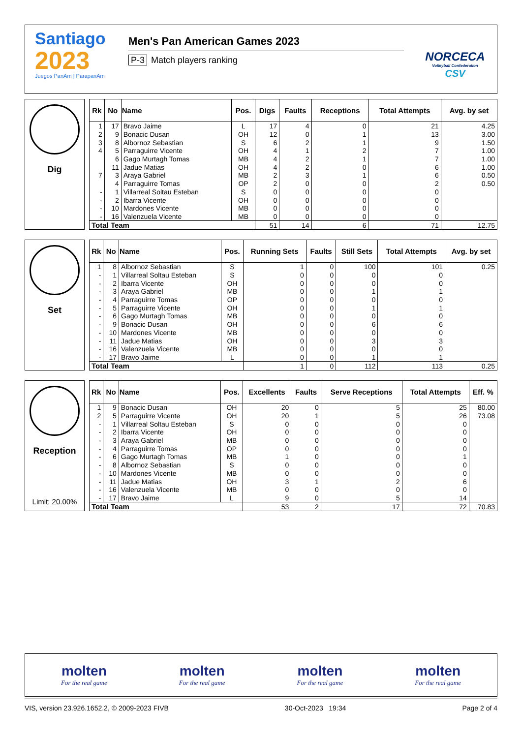Santiago
2023
Juegos PanAm | ParapanAm
Men's Pan American Games 2023
P-3 Match players ranking
NORCECA
Volleyball Confederation
CSV
Dig
| Rk | No | Name | Pos. | Digs | Faults | Receptions | Total Attempts | Avg. by set |
| --- | --- | --- | --- | --- | --- | --- | --- | --- |
| 1 | 17 | Bravo Jaime | L | 17 | 4 | 0 | 21 | 4.25 |
| 2 | 9 | Bonacic Dusan | OH | 12 | 0 | 1 | 13 | 3.00 |
| 3 | 8 | Albornoz Sebastian | S | 6 | 2 | 1 | 9 | 1.50 |
| 4 | 5 | Parraguirre Vicente | OH | 4 | 1 | 2 | 7 | 1.00 |
| | 6 | Gago Murtagh Tomas | MB | 4 | 2 | 1 | 7 | 1.00 |
| | 11 | Jadue Matias | OH | 4 | 2 | 0 | 6 | 1.00 |
| 7 | 3 | Araya Gabriel | MB | 2 | 3 | 1 | 6 | 0.50 |
| | 4 | Parraguirre Tomas | OP | 2 | 0 | 0 | 2 | 0.50 |
| - | 1 | Villarreal Soltau Esteban | S | 0 | 0 | 0 | 0 | |
| - | 2 | Ibarra Vicente | OH | 0 | 0 | 0 | 0 | |
| - | 10 | Mardones Vicente | MB | 0 | 0 | 0 | 0 | |
| - | 16 | Valenzuela Vicente | MB | 0 | 0 | 0 | 0 | |
| Total Team | | | | 51 | 14 | 6 | 71 | 12.75 |
Set
| Rk | No | Name | Pos. | Running Sets | Faults | Still Sets | Total Attempts | Avg. by set |
| --- | --- | --- | --- | --- | --- | --- | --- | --- |
| 1 | 8 | Albornoz Sebastian | S | 1 | 0 | 100 | 101 | 0.25 |
| - | 1 | Villarreal Soltau Esteban | S | 0 | 0 | 0 | 0 | |
| - | 2 | Ibarra Vicente | OH | 0 | 0 | 0 | 0 | |
| - | 3 | Araya Gabriel | MB | 0 | 0 | 1 | 1 | |
| - | 4 | Parraguirre Tomas | OP | 0 | 0 | 0 | 0 | |
| - | 5 | Parraguirre Vicente | OH | 0 | 0 | 1 | 1 | |
| - | 6 | Gago Murtagh Tomas | MB | 0 | 0 | 0 | 0 | |
| - | 9 | Bonacic Dusan | OH | 0 | 0 | 6 | 6 | |
| - | 10 | Mardones Vicente | MB | 0 | 0 | 0 | 0 | |
| - | 11 | Jadue Matias | OH | 0 | 0 | 3 | 3 | |
| - | 16 | Valenzuela Vicente | MB | 0 | 0 | 0 | 0 | |
| - | 17 | Bravo Jaime | L | 0 | 0 | 1 | 1 | |
| Total Team | | | | 1 | 0 | 112 | 113 | 0.25 |
Reception
Limit: 20.00%
| Rk | No | Name | Pos. | Excellents | Faults | Serve Receptions | Total Attempts | Eff. % |
| --- | --- | --- | --- | --- | --- | --- | --- | --- |
| 1 | 9 | Bonacic Dusan | OH | 20 | 0 | 5 | 25 | 80.00 |
| 2 | 5 | Parraguirre Vicente | OH | 20 | 1 | 5 | 26 | 73.08 |
| - | 1 | Villarreal Soltau Esteban | S | 0 | 0 | 0 | 0 | |
| - | 2 | Ibarra Vicente | OH | 0 | 0 | 0 | 0 | |
| - | 3 | Araya Gabriel | MB | 0 | 0 | 0 | 0 | |
| - | 4 | Parraguirre Tomas | OP | 0 | 0 | 0 | 0 | |
| - | 6 | Gago Murtagh Tomas | MB | 1 | 0 | 0 | 1 | |
| - | 8 | Albornoz Sebastian | S | 0 | 0 | 0 | 0 | |
| - | 10 | Mardones Vicente | MB | 0 | 0 | 0 | 0 | |
| - | 11 | Jadue Matias | OH | 3 | 1 | 2 | 6 | |
| - | 16 | Valenzuela Vicente | MB | 0 | 0 | 0 | 0 | |
| - | 17 | Bravo Jaime | L | 9 | 0 | 5 | 14 | |
| Total Team | | | | 53 | 2 | 17 | 72 | 70.83 |
molten
For the real game
molten
For the real game
molten
For the real game
molten
For the real game
VIS, version 23.926.1652.2, © 2009-2023 FIVB 30-Oct-2023 19:34 Page 2 of 4